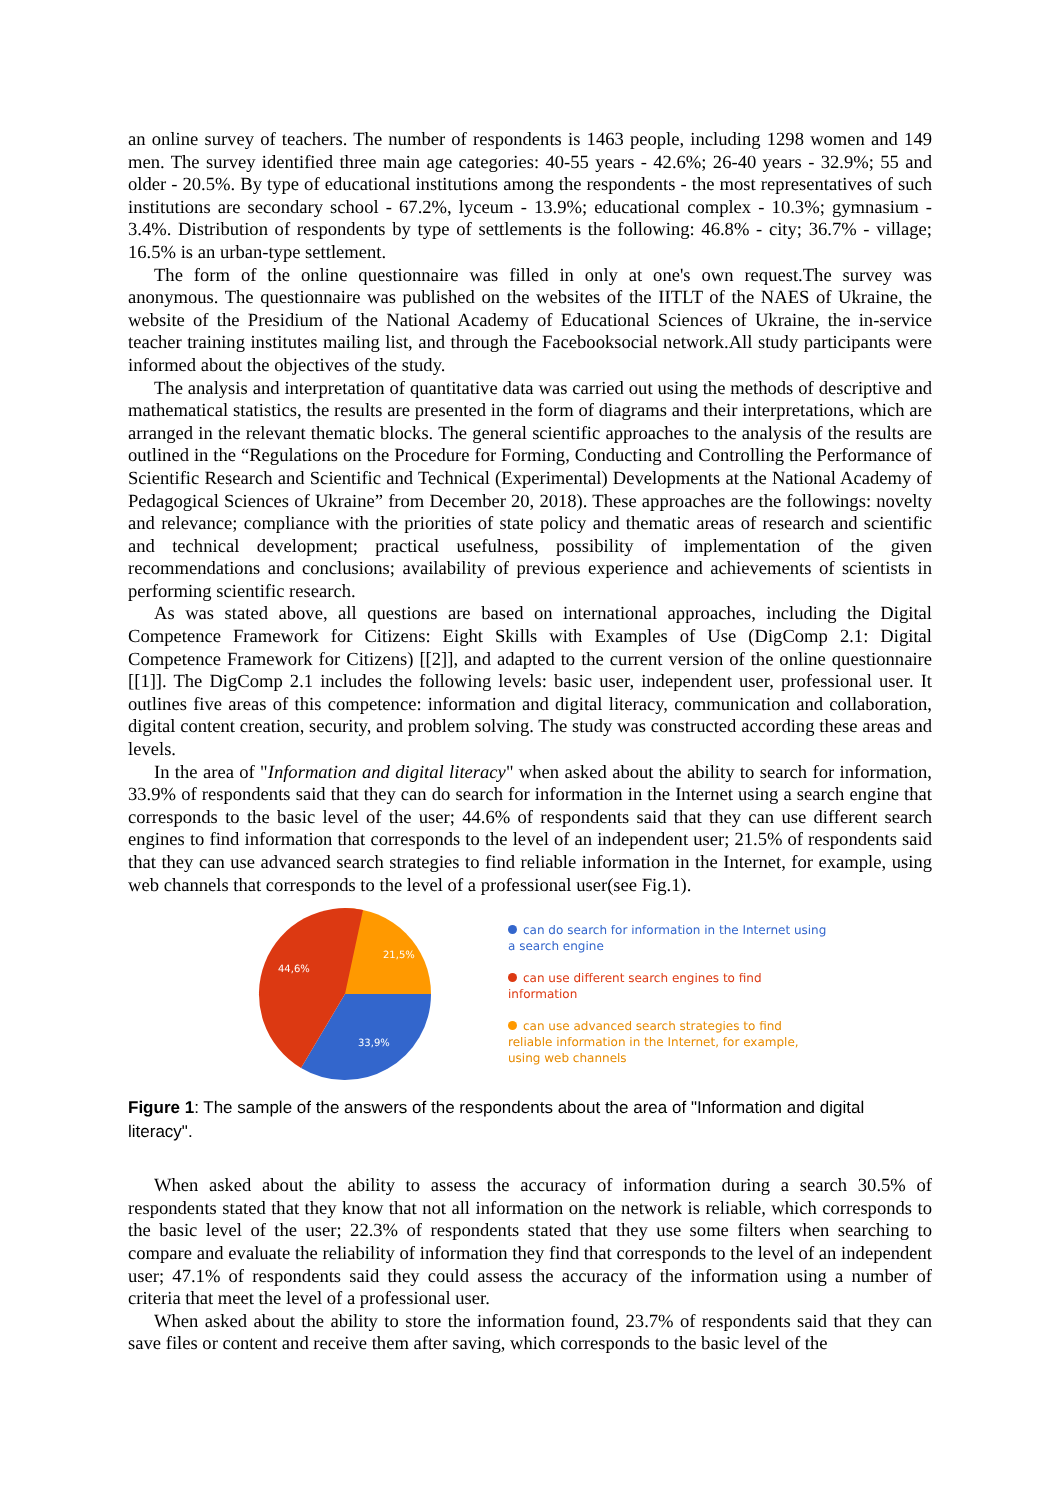an online survey of teachers. The number of respondents is 1463 people, including 1298 women and 149 men. The survey identified three main age categories: 40-55 years - 42.6%; 26-40 years - 32.9%; 55 and older - 20.5%. By type of educational institutions among the respondents - the most representatives of such institutions are secondary school - 67.2%, lyceum - 13.9%; educational complex - 10.3%; gymnasium - 3.4%. Distribution of respondents by type of settlements is the following: 46.8% - city; 36.7% - village; 16.5% is an urban-type settlement.
The form of the online questionnaire was filled in only at one's own request.The survey was anonymous. The questionnaire was published on the websites of the IITLT of the NAES of Ukraine, the website of the Presidium of the National Academy of Educational Sciences of Ukraine, the in-service teacher training institutes mailing list, and through the Facebooksocial network.All study participants were informed about the objectives of the study.
The analysis and interpretation of quantitative data was carried out using the methods of descriptive and mathematical statistics, the results are presented in the form of diagrams and their interpretations, which are arranged in the relevant thematic blocks. The general scientific approaches to the analysis of the results are outlined in the “Regulations on the Procedure for Forming, Conducting and Controlling the Performance of Scientific Research and Scientific and Technical (Experimental) Developments at the National Academy of Pedagogical Sciences of Ukraine” from December 20, 2018). These approaches are the followings: novelty and relevance; compliance with the priorities of state policy and thematic areas of research and scientific and technical development; practical usefulness, possibility of implementation of the given recommendations and conclusions; availability of previous experience and achievements of scientists in performing scientific research.
As was stated above, all questions are based on international approaches, including the Digital Competence Framework for Citizens: Eight Skills with Examples of Use (DigComp 2.1: Digital Competence Framework for Citizens) [[2]], and adapted to the current version of the online questionnaire [[1]]. The DigComp 2.1 includes the following levels: basic user, independent user, professional user. It outlines five areas of this competence: information and digital literacy, communication and collaboration, digital content creation, security, and problem solving. The study was constructed according these areas and levels.
In the area of "Information and digital literacy" when asked about the ability to search for information, 33.9% of respondents said that they can do search for information in the Internet using a search engine that corresponds to the basic level of the user; 44.6% of respondents said that they can use different search engines to find information that corresponds to the level of an independent user; 21.5% of respondents said that they can use advanced search strategies to find reliable information in the Internet, for example, using web channels that corresponds to the level of a professional user(see Fig.1).
21,5%
44,6%
33,9%
can do search for information in the Internet using a search engine
can use different search engines to find information
can use advanced search strategies to find reliable information in the Internet, for example, using web channels
Figure 1: The sample of the answers of the respondents about the area of "Information and digital literacy".
When asked about the ability to assess the accuracy of information during a search 30.5% of respondents stated that they know that not all information on the network is reliable, which corresponds to the basic level of the user; 22.3% of respondents stated that they use some filters when searching to compare and evaluate the reliability of information they find that corresponds to the level of an independent user; 47.1% of respondents said they could assess the accuracy of the information using a number of criteria that meet the level of a professional user.
When asked about the ability to store the information found, 23.7% of respondents said that they can save files or content and receive them after saving, which corresponds to the basic level of the